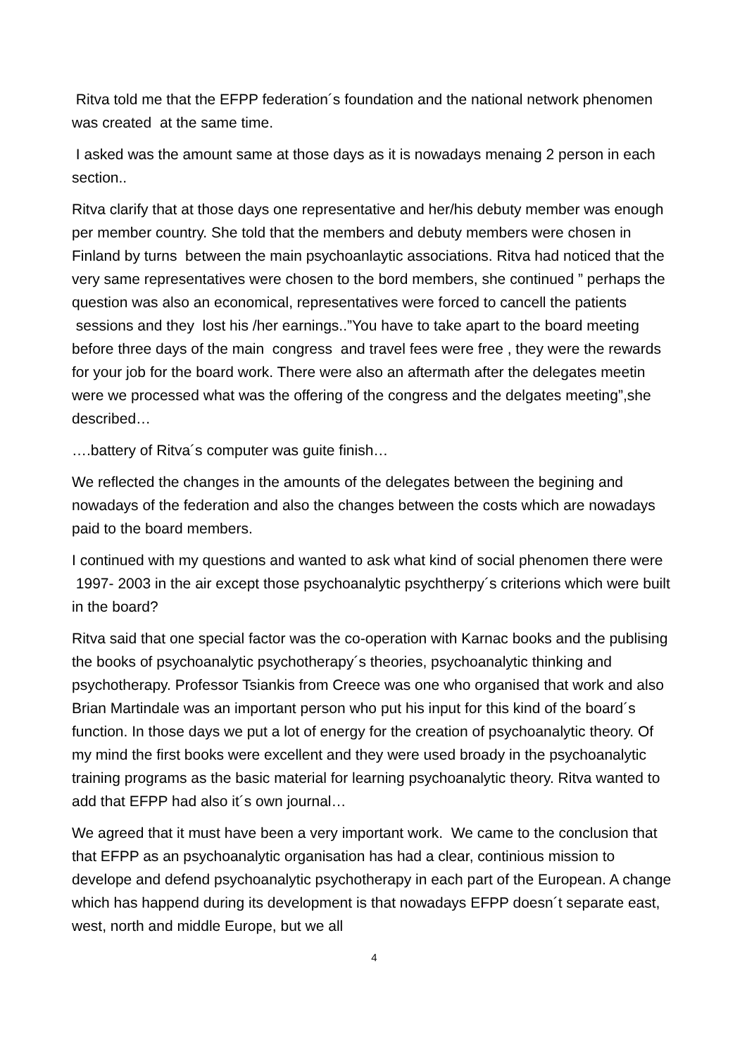Ritva told me that the EFPP federation´s foundation and the national network phenomen was created at the same time.
I asked was the amount same at those days as it is nowadays menaing 2 person in each section..
Ritva clarify that at those days one representative and her/his debuty member was enough per member country. She told that the members and debuty members were chosen in Finland by turns between the main psychoanlaytic associations. Ritva had noticed that the very same representatives were chosen to the bord members, she continued ” perhaps the question was also an economical, representatives were forced to cancell the patients sessions and they lost his /her earnings..”You have to take apart to the board meeting before three days of the main congress and travel fees were free , they were the rewards for your job for the board work. There were also an aftermath after the delegates meetin were we processed what was the offering of the congress and the delgates meeting”,she described…
….battery of Ritva´s computer was guite finish…
We reflected the changes in the amounts of the delegates between the begining and nowadays of the federation and also the changes between the costs which are nowadays paid to the board members.
I continued with my questions and wanted to ask what kind of social phenomen there were 1997- 2003 in the air except those psychoanalytic psychtherpy´s criterions which were built in the board?
Ritva said that one special factor was the co-operation with Karnac books and the publising the books of psychoanalytic psychotherapy´s theories, psychoanalytic thinking and psychotherapy. Professor Tsiankis from Creece was one who organised that work and also Brian Martindale was an important person who put his input for this kind of the board´s function. In those days we put a lot of energy for the creation of psychoanalytic theory. Of my mind the first books were excellent and they were used broady in the psychoanalytic training programs as the basic material for learning psychoanalytic theory. Ritva wanted to add that EFPP had also it´s own journal…
We agreed that it must have been a very important work. We came to the conclusion that that EFPP as an psychoanalytic organisation has had a clear, continious mission to develope and defend psychoanalytic psychotherapy in each part of the European. A change which has happend during its development is that nowadays EFPP doesn´t separate east, west, north and middle Europe, but we all
4